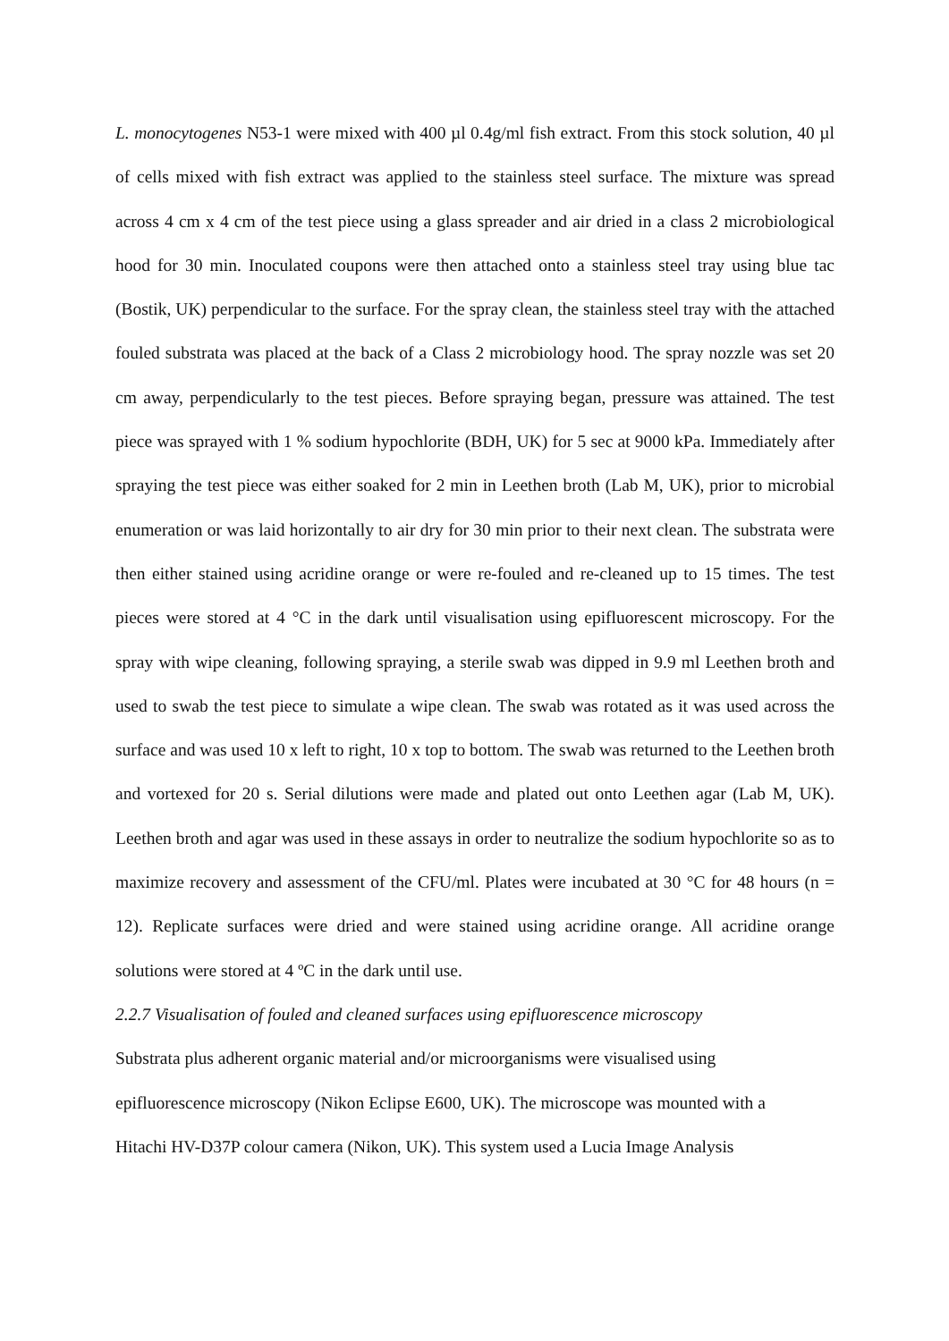L. monocytogenes N53-1 were mixed with 400 µl 0.4g/ml fish extract. From this stock solution, 40 µl of cells mixed with fish extract was applied to the stainless steel surface. The mixture was spread across 4 cm x 4 cm of the test piece using a glass spreader and air dried in a class 2 microbiological hood for 30 min. Inoculated coupons were then attached onto a stainless steel tray using blue tac (Bostik, UK) perpendicular to the surface. For the spray clean, the stainless steel tray with the attached fouled substrata was placed at the back of a Class 2 microbiology hood. The spray nozzle was set 20 cm away, perpendicularly to the test pieces. Before spraying began, pressure was attained. The test piece was sprayed with 1 % sodium hypochlorite (BDH, UK) for 5 sec at 9000 kPa. Immediately after spraying the test piece was either soaked for 2 min in Leethen broth (Lab M, UK), prior to microbial enumeration or was laid horizontally to air dry for 30 min prior to their next clean. The substrata were then either stained using acridine orange or were re-fouled and re-cleaned up to 15 times. The test pieces were stored at 4 °C in the dark until visualisation using epifluorescent microscopy. For the spray with wipe cleaning, following spraying, a sterile swab was dipped in 9.9 ml Leethen broth and used to swab the test piece to simulate a wipe clean. The swab was rotated as it was used across the surface and was used 10 x left to right, 10 x top to bottom. The swab was returned to the Leethen broth and vortexed for 20 s. Serial dilutions were made and plated out onto Leethen agar (Lab M, UK). Leethen broth and agar was used in these assays in order to neutralize the sodium hypochlorite so as to maximize recovery and assessment of the CFU/ml. Plates were incubated at 30 °C for 48 hours (n = 12). Replicate surfaces were dried and were stained using acridine orange. All acridine orange solutions were stored at 4 ºC in the dark until use.
2.2.7 Visualisation of fouled and cleaned surfaces using epifluorescence microscopy
Substrata plus adherent organic material and/or microorganisms were visualised using
epifluorescence microscopy (Nikon Eclipse E600, UK). The microscope was mounted with a
Hitachi HV-D37P colour camera (Nikon, UK). This system used a Lucia Image Analysis